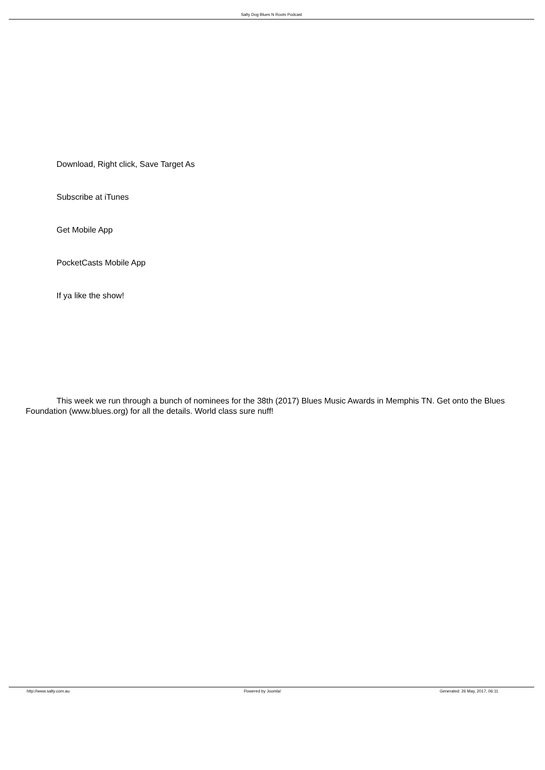Salty Dog Blues N Roots Podcast
Download, Right click, Save Target As
Subscribe at iTunes
Get Mobile App
PocketCasts Mobile App
If ya like the show!
This week we run through a bunch of nominees for the 38th (2017) Blues Music Awards in Memphis TN. Get onto the Blues Foundation (www.blues.org) for all the details. World class sure nuff!
http://www.salty.com.au Powered by Joomla! Generated: 26 May, 2017, 06:11